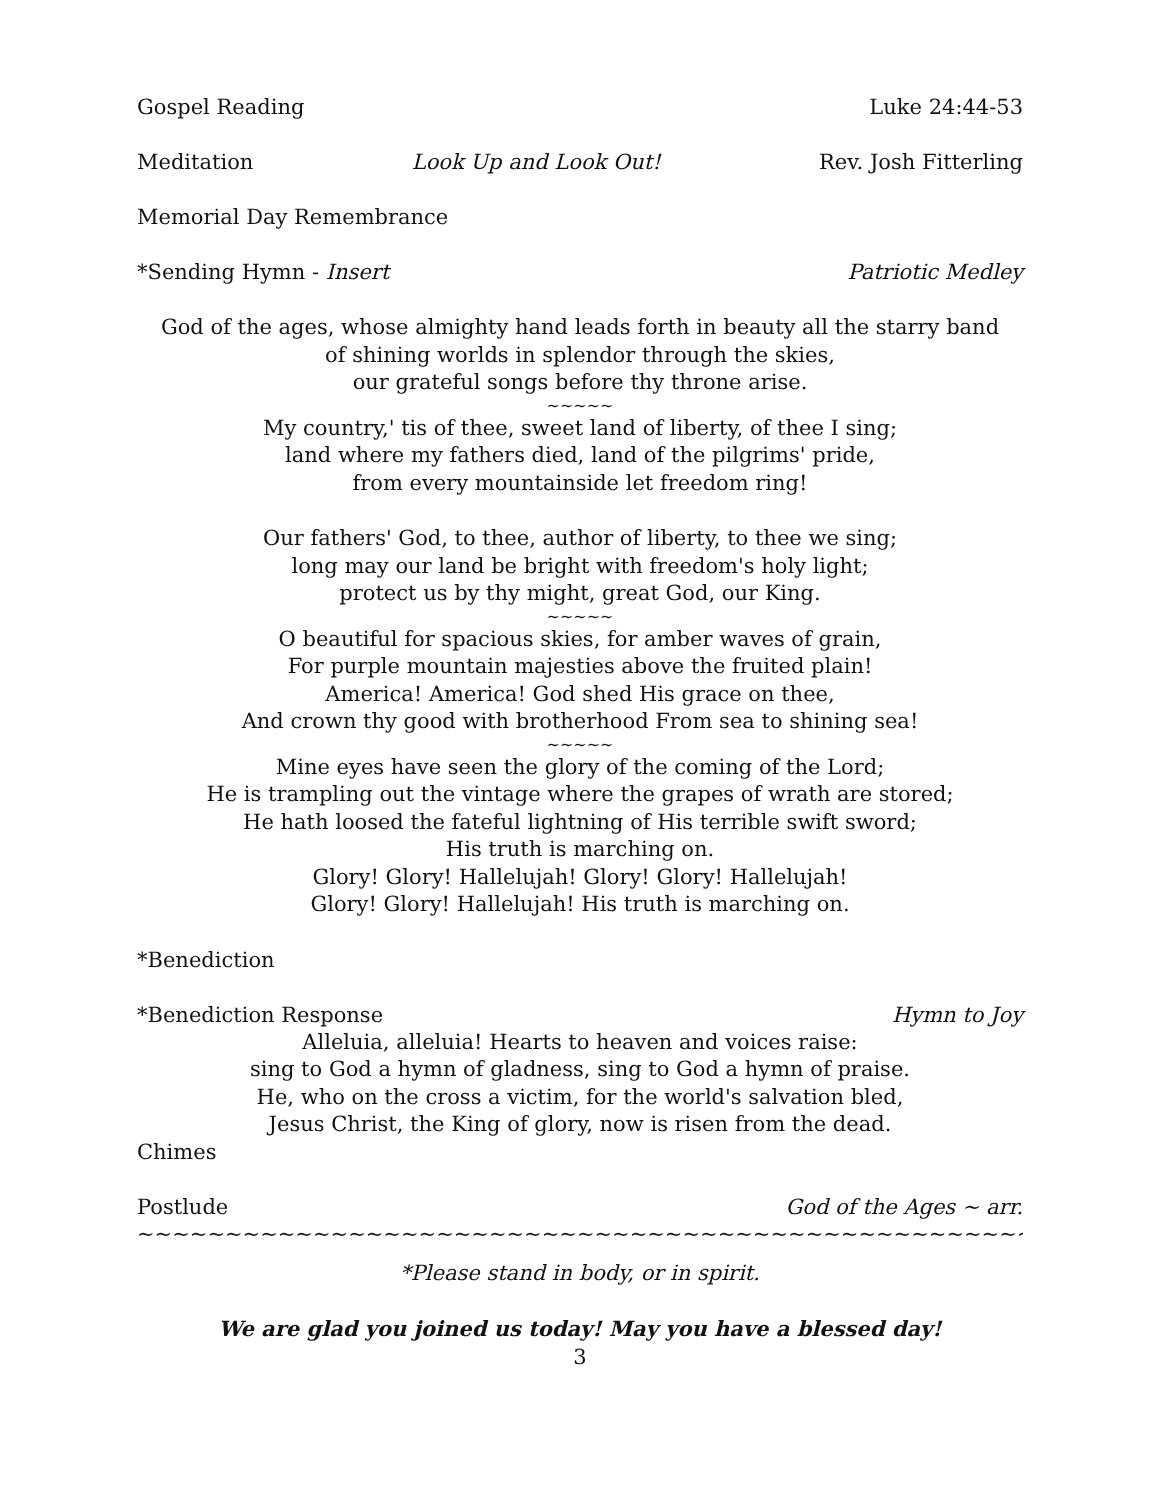Gospel Reading Luke 24:44-53
Meditation Look Up and Look Out! Rev. Josh Fitterling
Memorial Day Remembrance
*Sending Hymn - Insert Patriotic Medley
God of the ages, whose almighty hand leads forth in beauty all the starry band
of shining worlds in splendor through the skies,
our grateful songs before thy throne arise.
~~~~~
My country,' tis of thee, sweet land of liberty, of thee I sing;
land where my fathers died, land of the pilgrims' pride,
from every mountainside let freedom ring!
Our fathers' God, to thee, author of liberty, to thee we sing;
long may our land be bright with freedom's holy light;
protect us by thy might, great God, our King.
~~~~~
O beautiful for spacious skies, for amber waves of grain,
For purple mountain majesties above the fruited plain!
America! America! God shed His grace on thee,
And crown thy good with brotherhood From sea to shining sea!
~~~~~
Mine eyes have seen the glory of the coming of the Lord;
He is trampling out the vintage where the grapes of wrath are stored;
He hath loosed the fateful lightning of His terrible swift sword;
His truth is marching on.
Glory! Glory! Hallelujah! Glory! Glory! Hallelujah!
Glory! Glory! Hallelujah! His truth is marching on.
*Benediction
*Benediction Response Hymn to Joy
Alleluia, alleluia! Hearts to heaven and voices raise:
sing to God a hymn of gladness, sing to God a hymn of praise.
He, who on the cross a victim, for the world's salvation bled,
Jesus Christ, the King of glory, now is risen from the dead.
Chimes
Postlude God of the Ages ~ arr.
~~~~~~~~~~~~~~~~~~~~~~~~~~~~~~~~~~~~~~~~~~~~~~~~~~~~~~~~~~~~~~~~~~~~~~~~
*Please stand in body, or in spirit.
We are glad you joined us today! May you have a blessed day!
3